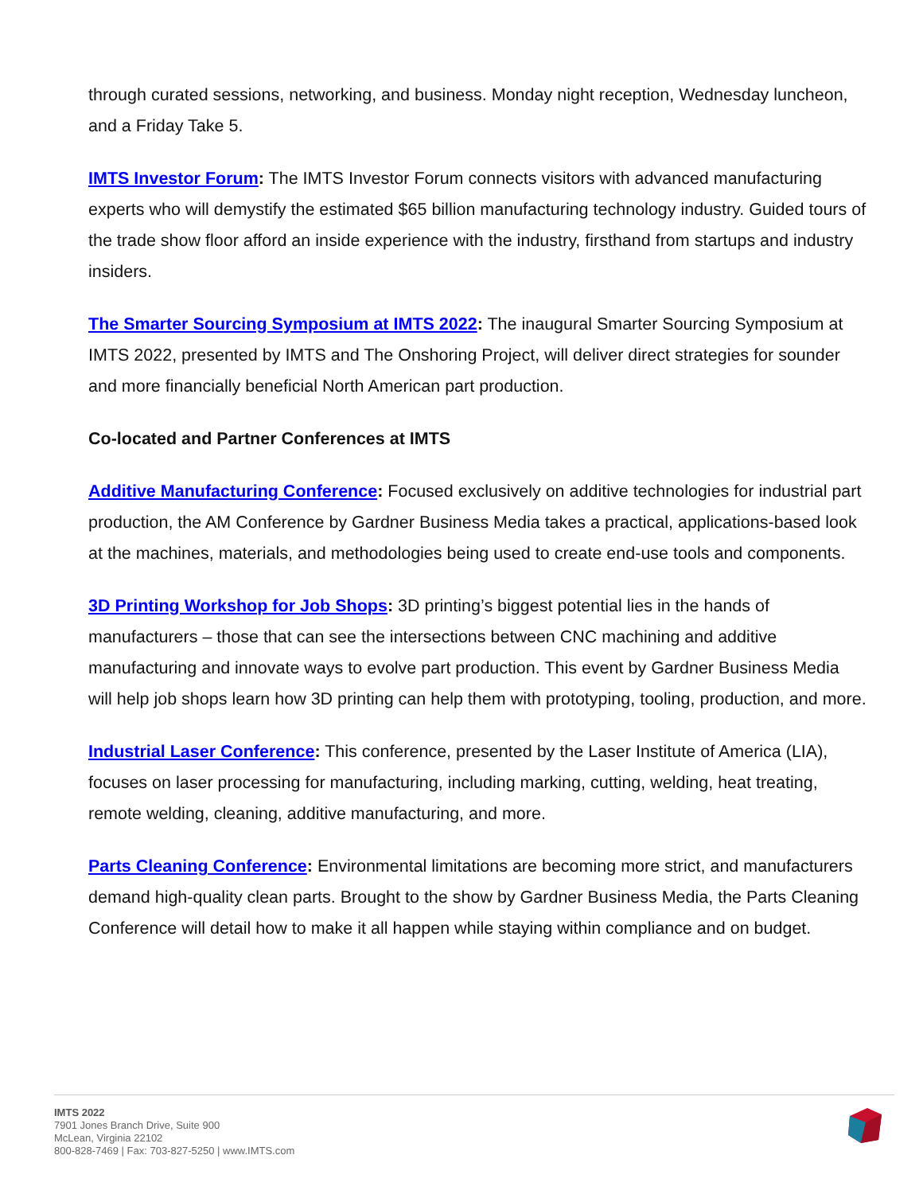through curated sessions, networking, and business. Monday night reception, Wednesday luncheon, and a Friday Take 5.
IMTS Investor Forum: The IMTS Investor Forum connects visitors with advanced manufacturing experts who will demystify the estimated $65 billion manufacturing technology industry. Guided tours of the trade show floor afford an inside experience with the industry, firsthand from startups and industry insiders.
The Smarter Sourcing Symposium at IMTS 2022: The inaugural Smarter Sourcing Symposium at IMTS 2022, presented by IMTS and The Onshoring Project, will deliver direct strategies for sounder and more financially beneficial North American part production.
Co-located and Partner Conferences at IMTS
Additive Manufacturing Conference: Focused exclusively on additive technologies for industrial part production, the AM Conference by Gardner Business Media takes a practical, applications-based look at the machines, materials, and methodologies being used to create end-use tools and components.
3D Printing Workshop for Job Shops: 3D printing’s biggest potential lies in the hands of manufacturers – those that can see the intersections between CNC machining and additive manufacturing and innovate ways to evolve part production. This event by Gardner Business Media will help job shops learn how 3D printing can help them with prototyping, tooling, production, and more.
Industrial Laser Conference: This conference, presented by the Laser Institute of America (LIA), focuses on laser processing for manufacturing, including marking, cutting, welding, heat treating, remote welding, cleaning, additive manufacturing, and more.
Parts Cleaning Conference: Environmental limitations are becoming more strict, and manufacturers demand high-quality clean parts. Brought to the show by Gardner Business Media, the Parts Cleaning Conference will detail how to make it all happen while staying within compliance and on budget.
IMTS 2022
7901 Jones Branch Drive, Suite 900
McLean, Virginia 22102
800-828-7469 | Fax: 703-827-5250 | www.IMTS.com